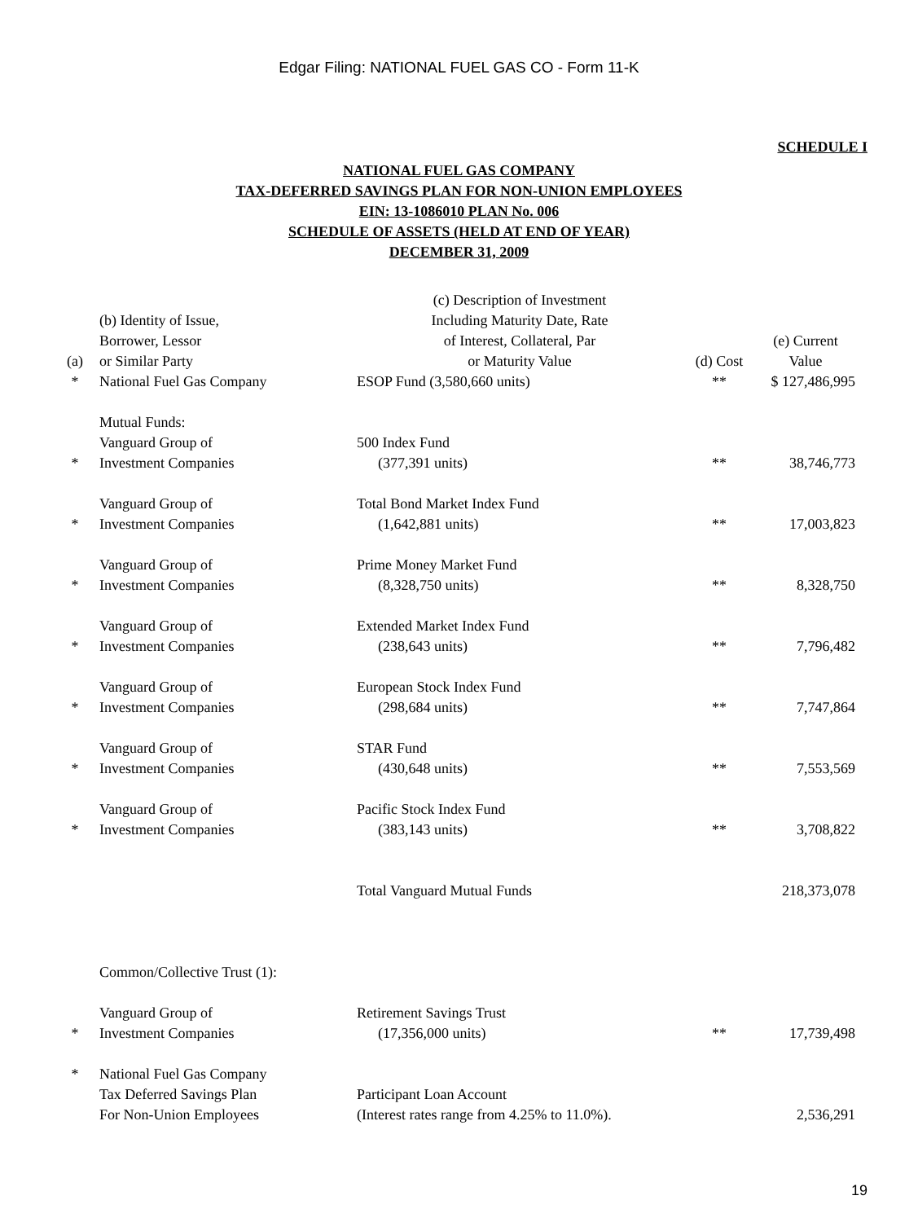Edgar Filing: NATIONAL FUEL GAS CO - Form 11-K
SCHEDULE I
NATIONAL FUEL GAS COMPANY
TAX-DEFERRED SAVINGS PLAN FOR NON-UNION EMPLOYEES
EIN: 13-1086010 PLAN No. 006
SCHEDULE OF ASSETS (HELD AT END OF YEAR)
DECEMBER 31, 2009
| (a) | (b) Identity of Issue, Borrower, Lessor or Similar Party | (c) Description of Investment Including Maturity Date, Rate of Interest, Collateral, Par or Maturity Value | (d) Cost | (e) Current Value |
| --- | --- | --- | --- | --- |
| * | National Fuel Gas Company | ESOP Fund (3,580,660 units) | ** | $ 127,486,995 |
| | Mutual Funds: | | | |
| * | Vanguard Group of Investment Companies | 500 Index Fund (377,391 units) | ** | 38,746,773 |
| * | Vanguard Group of Investment Companies | Total Bond Market Index Fund (1,642,881 units) | ** | 17,003,823 |
| * | Vanguard Group of Investment Companies | Prime Money Market Fund (8,328,750 units) | ** | 8,328,750 |
| * | Vanguard Group of Investment Companies | Extended Market Index Fund (238,643 units) | ** | 7,796,482 |
| * | Vanguard Group of Investment Companies | European Stock Index Fund (298,684 units) | ** | 7,747,864 |
| * | Vanguard Group of Investment Companies | STAR Fund (430,648 units) | ** | 7,553,569 |
| * | Vanguard Group of Investment Companies | Pacific Stock Index Fund (383,143 units) | ** | 3,708,822 |
| | | Total Vanguard Mutual Funds | | 218,373,078 |
| | Common/Collective Trust (1): | | | |
| * | Vanguard Group of Investment Companies | Retirement Savings Trust (17,356,000 units) | ** | 17,739,498 |
| * | National Fuel Gas Company Tax Deferred Savings Plan For Non-Union Employees | Participant Loan Account (Interest rates range from 4.25% to 11.0%). | | 2,536,291 |
19